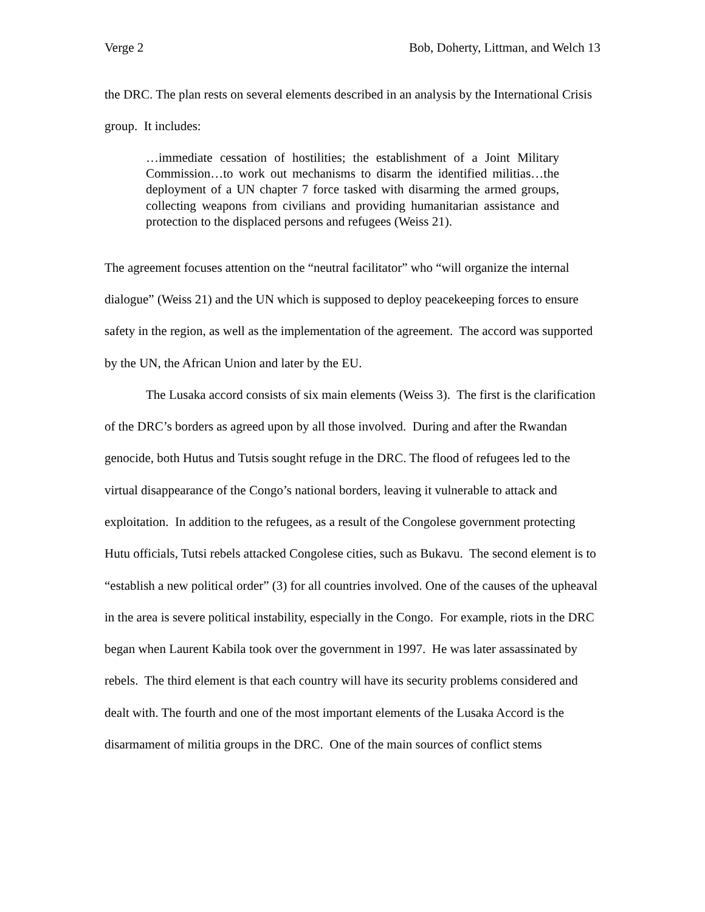Verge 2 Bob, Doherty, Littman, and Welch 13
the DRC. The plan rests on several elements described in an analysis by the International Crisis group. It includes:
…immediate cessation of hostilities; the establishment of a Joint Military Commission…to work out mechanisms to disarm the identified militias…the deployment of a UN chapter 7 force tasked with disarming the armed groups, collecting weapons from civilians and providing humanitarian assistance and protection to the displaced persons and refugees (Weiss 21).
The agreement focuses attention on the “neutral facilitator” who “will organize the internal dialogue” (Weiss 21) and the UN which is supposed to deploy peacekeeping forces to ensure safety in the region, as well as the implementation of the agreement. The accord was supported by the UN, the African Union and later by the EU.
The Lusaka accord consists of six main elements (Weiss 3). The first is the clarification of the DRC’s borders as agreed upon by all those involved. During and after the Rwandan genocide, both Hutus and Tutsis sought refuge in the DRC. The flood of refugees led to the virtual disappearance of the Congo’s national borders, leaving it vulnerable to attack and exploitation. In addition to the refugees, as a result of the Congolese government protecting Hutu officials, Tutsi rebels attacked Congolese cities, such as Bukavu. The second element is to “establish a new political order” (3) for all countries involved. One of the causes of the upheaval in the area is severe political instability, especially in the Congo. For example, riots in the DRC began when Laurent Kabila took over the government in 1997. He was later assassinated by rebels. The third element is that each country will have its security problems considered and dealt with. The fourth and one of the most important elements of the Lusaka Accord is the disarmament of militia groups in the DRC. One of the main sources of conflict stems